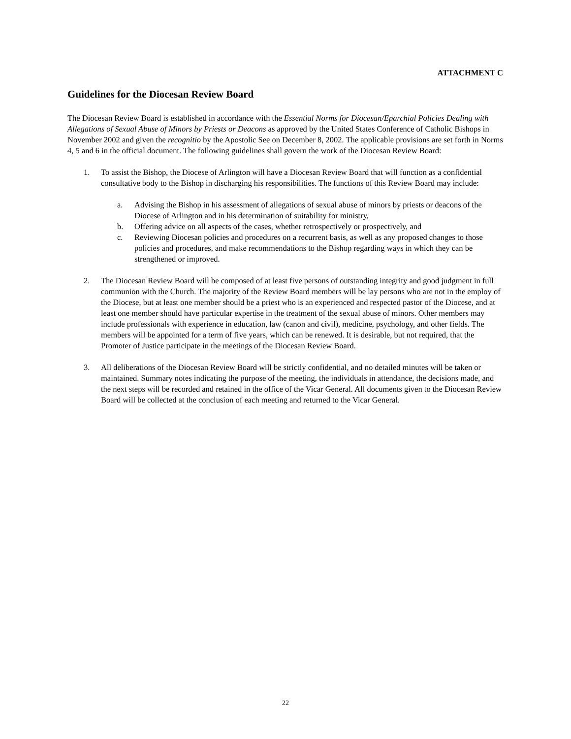ATTACHMENT C
Guidelines for the Diocesan Review Board
The Diocesan Review Board is established in accordance with the Essential Norms for Diocesan/Eparchial Policies Dealing with Allegations of Sexual Abuse of Minors by Priests or Deacons as approved by the United States Conference of Catholic Bishops in November 2002 and given the recognitio by the Apostolic See on December 8, 2002. The applicable provisions are set forth in Norms 4, 5 and 6 in the official document. The following guidelines shall govern the work of the Diocesan Review Board:
1. To assist the Bishop, the Diocese of Arlington will have a Diocesan Review Board that will function as a confidential consultative body to the Bishop in discharging his responsibilities. The functions of this Review Board may include:
a. Advising the Bishop in his assessment of allegations of sexual abuse of minors by priests or deacons of the Diocese of Arlington and in his determination of suitability for ministry,
b. Offering advice on all aspects of the cases, whether retrospectively or prospectively, and
c. Reviewing Diocesan policies and procedures on a recurrent basis, as well as any proposed changes to those policies and procedures, and make recommendations to the Bishop regarding ways in which they can be strengthened or improved.
2. The Diocesan Review Board will be composed of at least five persons of outstanding integrity and good judgment in full communion with the Church. The majority of the Review Board members will be lay persons who are not in the employ of the Diocese, but at least one member should be a priest who is an experienced and respected pastor of the Diocese, and at least one member should have particular expertise in the treatment of the sexual abuse of minors. Other members may include professionals with experience in education, law (canon and civil), medicine, psychology, and other fields. The members will be appointed for a term of five years, which can be renewed. It is desirable, but not required, that the Promoter of Justice participate in the meetings of the Diocesan Review Board.
3. All deliberations of the Diocesan Review Board will be strictly confidential, and no detailed minutes will be taken or maintained. Summary notes indicating the purpose of the meeting, the individuals in attendance, the decisions made, and the next steps will be recorded and retained in the office of the Vicar General. All documents given to the Diocesan Review Board will be collected at the conclusion of each meeting and returned to the Vicar General.
22